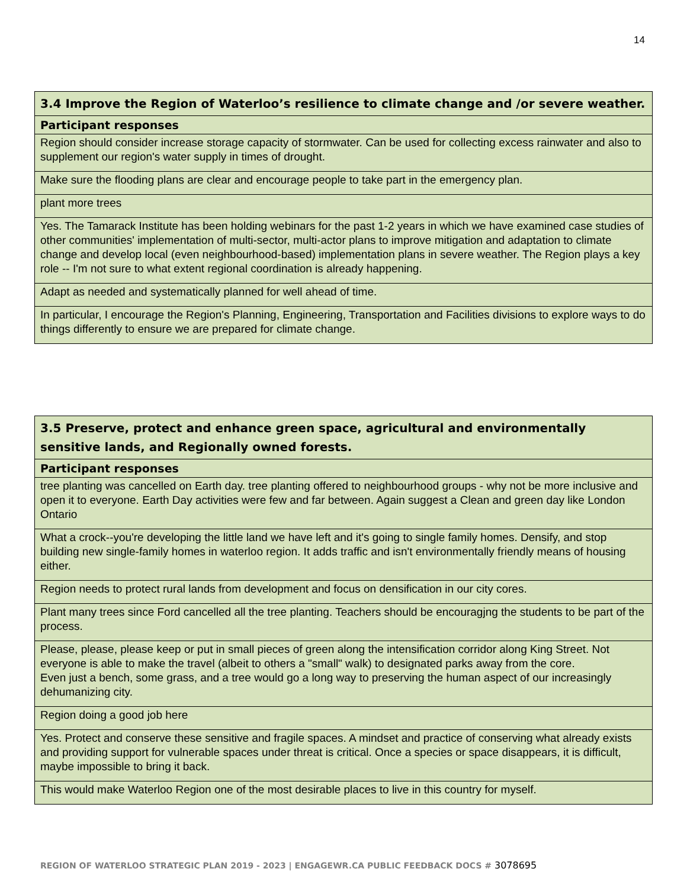14
| 3.4 Improve the Region of Waterloo’s resilience to climate change and /or severe weather. |
| --- |
| Participant responses |
| Region should consider increase storage capacity of stormwater. Can be used for collecting excess rainwater and also to supplement our region's water supply in times of drought. |
| Make sure the flooding plans are clear and encourage people to take part in the emergency plan. |
| plant more trees |
| Yes. The Tamarack Institute has been holding webinars for the past 1-2 years in which we have examined case studies of other communities' implementation of multi-sector, multi-actor plans to improve mitigation and adaptation to climate change and develop local (even neighbourhood-based) implementation plans in severe weather. The Region plays a key role -- I'm not sure to what extent regional coordination is already happening. |
| Adapt as needed and systematically planned for well ahead of time. |
| In particular, I encourage the Region's Planning, Engineering, Transportation and Facilities divisions to explore ways to do things differently to ensure we are prepared for climate change. |
| 3.5 Preserve, protect and enhance green space, agricultural and environmentally sensitive lands, and Regionally owned forests. |
| --- |
| Participant responses |
| tree planting was cancelled on Earth day. tree planting offered to neighbourhood groups - why not be more inclusive and open it to everyone. Earth Day activities were few and far between. Again suggest a Clean and green day like London Ontario |
| What a crock--you're developing the little land we have left and it's going to single family homes. Densify, and stop building new single-family homes in waterloo region. It adds traffic and isn't environmentally friendly means of housing either. |
| Region needs to protect rural lands from development and focus on densification in our city cores. |
| Plant many trees since Ford cancelled all the tree planting. Teachers should be encouragjng the students to be part of the process. |
| Please, please, please keep or put in small pieces of green along the intensification corridor along King Street. Not everyone is able to make the travel (albeit to others a "small" walk) to designated parks away from the core. Even just a bench, some grass, and a tree would go a long way to preserving the human aspect of our increasingly dehumanizing city. |
| Region doing a good job here |
| Yes. Protect and conserve these sensitive and fragile spaces. A mindset and practice of conserving what already exists and providing support for vulnerable spaces under threat is critical. Once a species or space disappears, it is difficult, maybe impossible to bring it back. |
| This would make Waterloo Region one of the most desirable places to live in this country for myself. |
REGION OF WATERLOO STRATEGIC PLAN 2019 - 2023 | ENGAGEWR.CA PUBLIC FEEDBACK DOCS # 3078695